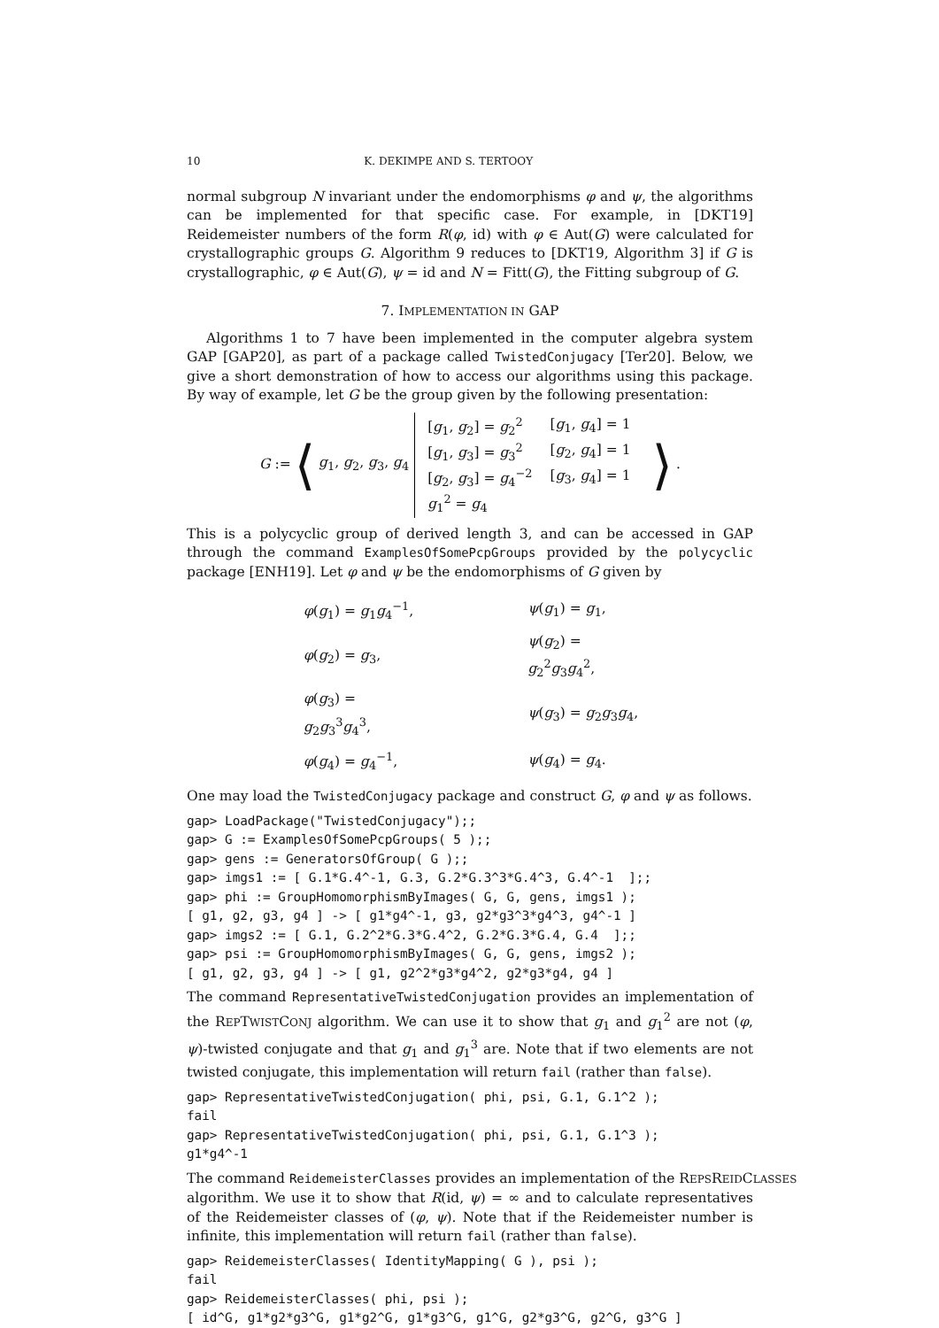10 K. DEKIMPE AND S. TERTOOY
normal subgroup N invariant under the endomorphisms φ and ψ, the algorithms can be implemented for that specific case. For example, in [DKT19] Reidemeister numbers of the form R(φ, id) with φ ∈ Aut(G) were calculated for crystallographic groups G. Algorithm 9 reduces to [DKT19, Algorithm 3] if G is crystallographic, φ ∈ Aut(G), ψ = id and N = Fitt(G), the Fitting subgroup of G.
7. IMPLEMENTATION IN GAP
Algorithms 1 to 7 have been implemented in the computer algebra system GAP [GAP20], as part of a package called TwistedConjugacy [Ter20]. Below, we give a short demonstration of how to access our algorithms using this package. By way of example, let G be the group given by the following presentation:
G := ⟨ g<sub>1</sub>, g<sub>2</sub>, g<sub>3</sub>, g<sub>4</sub>
| [ g<sub>1</sub>, g<sub>2</sub>] = g<sub>2</sub><sup>2</sup> | [ g<sub>1</sub>, g<sub>4</sub>] = 1 |
| [ g<sub>1</sub>, g<sub>3</sub>] = g<sub>3</sub><sup>2</sup> | [ g<sub>2</sub>, g<sub>4</sub>] = 1 |
| [ g<sub>2</sub>, g<sub>3</sub>] = g<sub>4</sub><sup>−2</sup> | [ g<sub>3</sub>, g<sub>4</sub>] = 1 |
| g<sub>1</sub><sup>2</sup> = g<sub>4</sub> | |
⟩.
This is a polycyclic group of derived length 3, and can be accessed in GAP through the command ExamplesOfSomePcpGroups provided by the polycyclic package [ENH19]. Let φ and ψ be the endomorphisms of G given by
| φ ( g<sub>1</sub>) = g<sub>1</sub> g<sub>4</sub><sup>−1</sup>, | ψ ( g<sub>1</sub>) = g<sub>1</sub>, |
| φ ( g<sub>2</sub>) = g<sub>3</sub>, | ψ ( g<sub>2</sub>) = g<sub>2</sub><sup>2</sup> g<sub>3</sub> g<sub>4</sub><sup>2</sup>, |
| φ ( g<sub>3</sub>) = g<sub>2</sub> g<sub>3</sub><sup>3</sup> g<sub>4</sub><sup>3</sup>, | ψ ( g<sub>3</sub>) = g<sub>2</sub> g<sub>3</sub> g<sub>4</sub>, |
| φ ( g<sub>4</sub>) = g<sub>4</sub><sup>−1</sup>, | ψ ( g<sub>4</sub>) = g<sub>4</sub>. |
One may load the TwistedConjugacy package and construct G, φ and ψ as follows.
gap> LoadPackage("TwistedConjugacy");;
gap> G := ExamplesOfSomePcpGroups( 5 );;
gap> gens := GeneratorsOfGroup( G );;
gap> imgs1 := [ G.1*G.4^-1, G.3, G.2*G.3^3*G.4^3, G.4^-1  ];;
gap> phi := GroupHomomorphismByImages( G, G, gens, imgs1 );
[ g1, g2, g3, g4 ] -> [ g1*g4^-1, g3, g2*g3^3*g4^3, g4^-1 ]
gap> imgs2 := [ G.1, G.2^2*G.3*G.4^2, G.2*G.3*G.4, G.4  ];;
gap> psi := GroupHomomorphismByImages( G, G, gens, imgs2 );
[ g1, g2, g3, g4 ] -> [ g1, g2^2*g3*g4^2, g2*g3*g4, g4 ]
The command RepresentativeTwistedConjugation provides an implementation of the REPTWISTCONJ algorithm. We can use it to show that g<sub>1</sub> and g<sub>1</sub><sup>2</sup> are not (φ, ψ)-twisted conjugate and that g<sub>1</sub> and g<sub>1</sub><sup>3</sup> are. Note that if two elements are not twisted conjugate, this implementation will return fail (rather than false).
gap> RepresentativeTwistedConjugation( phi, psi, G.1, G.1^2 );
fail
gap> RepresentativeTwistedConjugation( phi, psi, G.1, G.1^3 );
g1*g4^-1
The command ReidemeisterClasses provides an implementation of the REPSREIDCLASSES
algorithm. We use it to show that R(id, ψ) = ∞ and to calculate representatives of the Reidemeister classes of (φ, ψ). Note that if the Reidemeister number is infinite, this implementation will return fail (rather than false).
gap> ReidemeisterClasses( IdentityMapping( G ), psi );
fail
gap> ReidemeisterClasses( phi, psi );
[ id^G, g1*g2*g3^G, g1*g2^G, g1*g3^G, g1^G, g2*g3^G, g2^G, g3^G ]